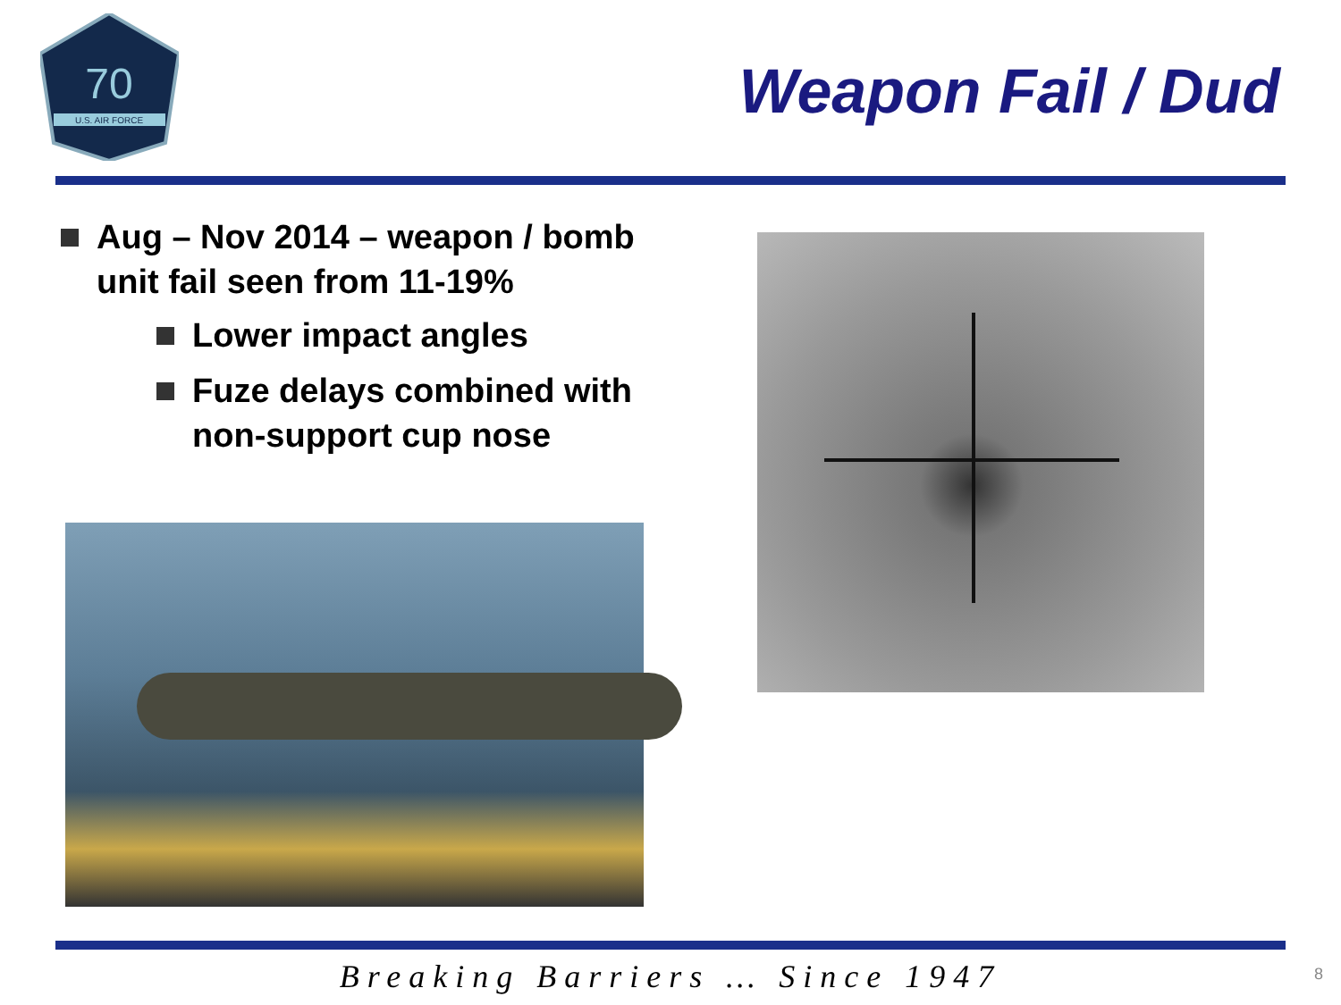70
U.S. AIR FORCE
Weapon Fail / Dud
Aug – Nov 2014 – weapon / bomb unit fail seen from 11-19%
Lower impact angles
Fuze delays combined with non-support cup nose
Breaking Barriers … Since 1947 8